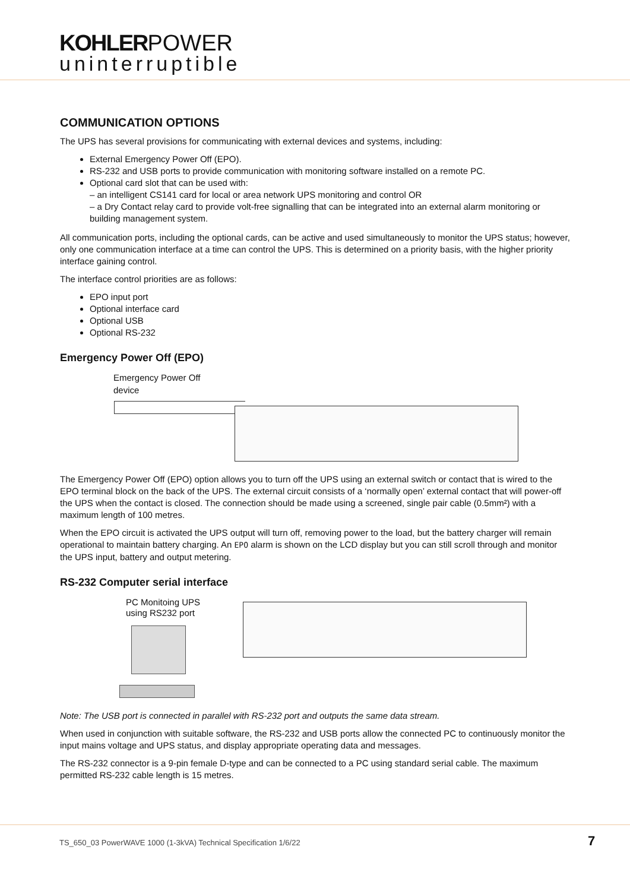KOHLERPOWER
uninterruptible
COMMUNICATION OPTIONS
The UPS has several provisions for communicating with external devices and systems, including:
External Emergency Power Off (EPO).
RS-232 and USB ports to provide communication with monitoring software installed on a remote PC.
Optional card slot that can be used with:
– an intelligent CS141 card for local or area network UPS monitoring and control OR
– a Dry Contact relay card to provide volt-free signalling that can be integrated into an external alarm monitoring or building management system.
All communication ports, including the optional cards, can be active and used simultaneously to monitor the UPS status; however, only one communication interface at a time can control the UPS. This is determined on a priority basis, with the higher priority interface gaining control.
The interface control priorities are as follows:
EPO input port
Optional interface card
Optional USB
Optional RS-232
Emergency Power Off (EPO)
Emergency Power Off
device
The Emergency Power Off (EPO) option allows you to turn off the UPS using an external switch or contact that is wired to the EPO terminal block on the back of the UPS. The external circuit consists of a ‘normally open’ external contact that will power-off the UPS when the contact is closed. The connection should be made using a screened, single pair cable (0.5mm²) with a maximum length of 100 metres.
When the EPO circuit is activated the UPS output will turn off, removing power to the load, but the battery charger will remain operational to maintain battery charging. An EPO alarm is shown on the LCD display but you can still scroll through and monitor the UPS input, battery and output metering.
RS-232 Computer serial interface
PC Monitoing UPS
using RS232 port
Note: The USB port is connected in parallel with RS-232 port and outputs the same data stream.
When used in conjunction with suitable software, the RS-232 and USB ports allow the connected PC to continuously monitor the input mains voltage and UPS status, and display appropriate operating data and messages.
The RS-232 connector is a 9-pin female D-type and can be connected to a PC using standard serial cable. The maximum permitted RS-232 cable length is 15 metres.
TS_650_03 PowerWAVE 1000 (1-3kVA) Technical Specification 1/6/22 7